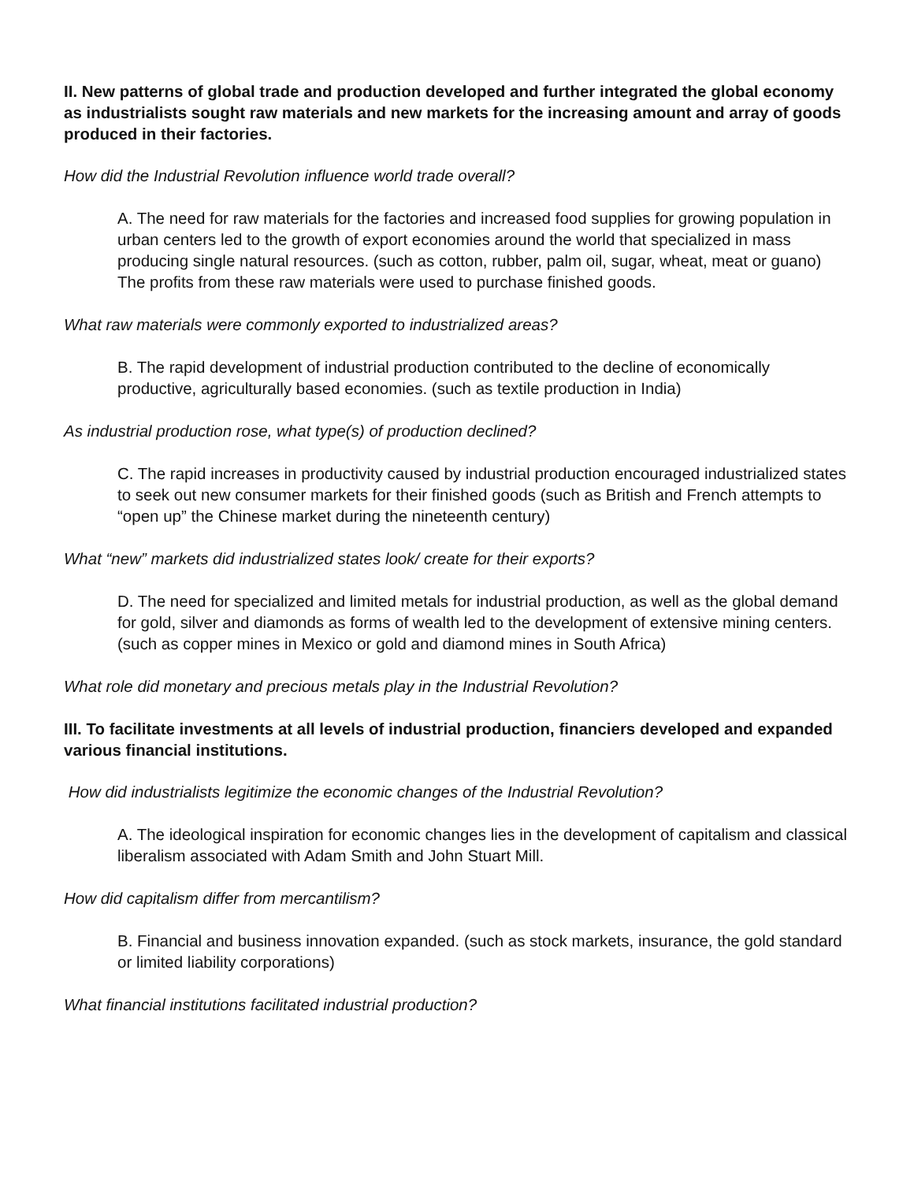II. New patterns of global trade and production developed and further integrated the global economy as industrialists sought raw materials and new markets for the increasing amount and array of goods produced in their factories.
How did the Industrial Revolution influence world trade overall?
A. The need for raw materials for the factories and increased food supplies for growing population in urban centers led to the growth of export economies around the world that specialized in mass producing single natural resources. (such as cotton, rubber, palm oil, sugar, wheat, meat or guano) The profits from these raw materials were used to purchase finished goods.
What raw materials were commonly exported to industrialized areas?
B. The rapid development of industrial production contributed to the decline of economically productive, agriculturally based economies. (such as textile production in India)
As industrial production rose, what type(s) of production declined?
C. The rapid increases in productivity caused by industrial production encouraged industrialized states to seek out new consumer markets for their finished goods (such as British and French attempts to “open up” the Chinese market during the nineteenth century)
What “new” markets did industrialized states look/ create for their exports?
D. The need for specialized and limited metals for industrial production, as well as the global demand for gold, silver and diamonds as forms of wealth led to the development of extensive mining centers. (such as copper mines in Mexico or gold and diamond mines in South Africa)
What role did monetary and precious metals play in the Industrial Revolution?
III. To facilitate investments at all levels of industrial production, financiers developed and expanded various financial institutions.
How did industrialists legitimize the economic changes of the Industrial Revolution?
A. The ideological inspiration for economic changes lies in the development of capitalism and classical liberalism associated with Adam Smith and John Stuart Mill.
How did capitalism differ from mercantilism?
B. Financial and business innovation expanded. (such as stock markets, insurance, the gold standard or limited liability corporations)
What financial institutions facilitated industrial production?